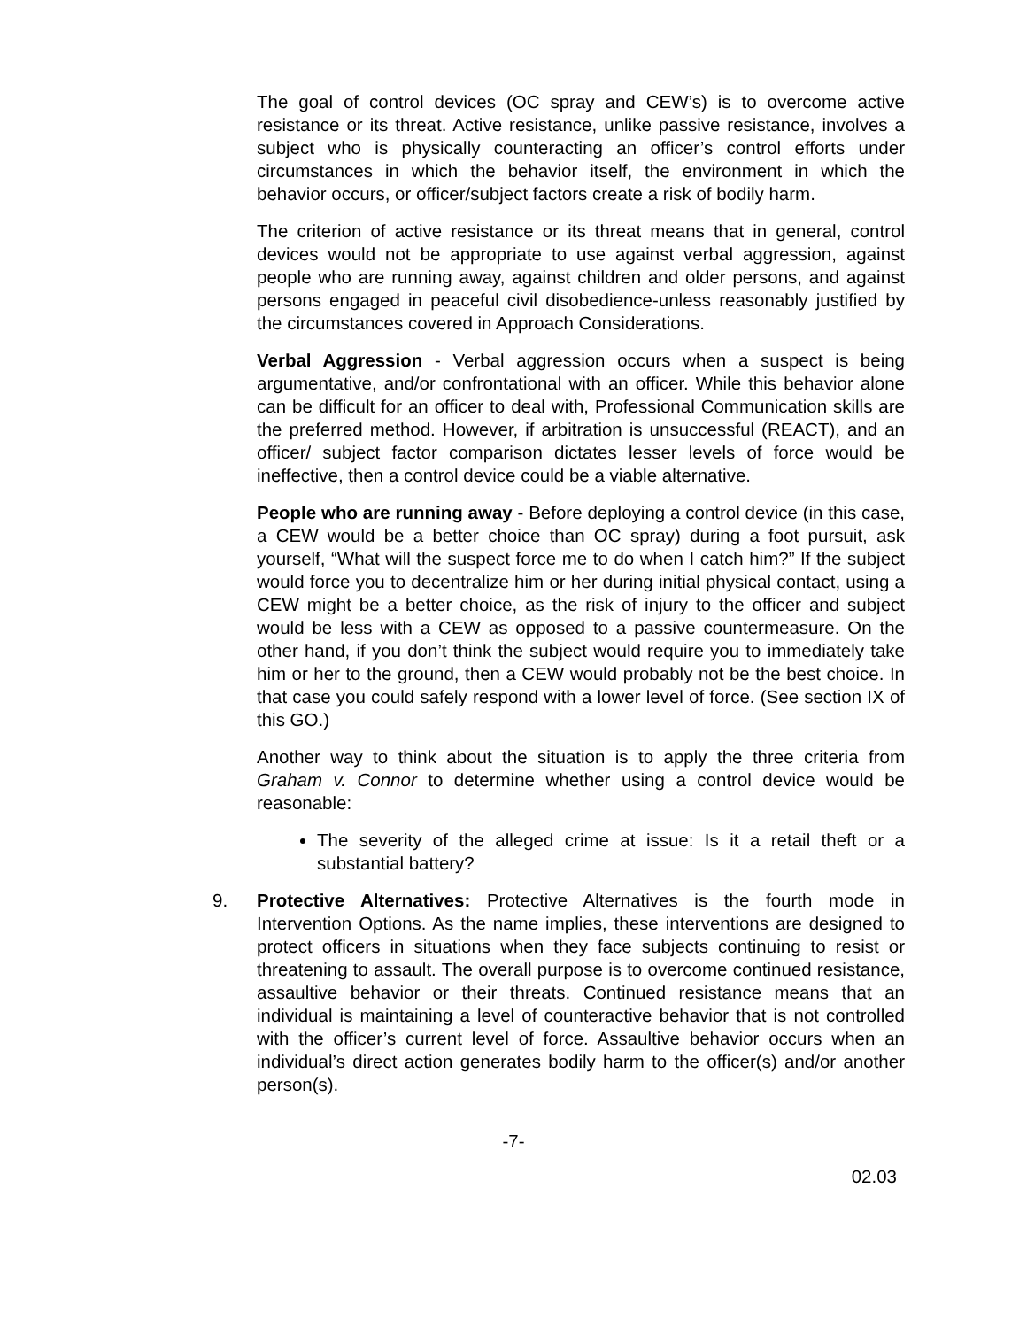The goal of control devices (OC spray and CEW’s) is to overcome active resistance or its threat. Active resistance, unlike passive resistance, involves a subject who is physically counteracting an officer’s control efforts under circumstances in which the behavior itself, the environment in which the behavior occurs, or officer/subject factors create a risk of bodily harm.
The criterion of active resistance or its threat means that in general, control devices would not be appropriate to use against verbal aggression, against people who are running away, against children and older persons, and against persons engaged in peaceful civil disobedience-unless reasonably justified by the circumstances covered in Approach Considerations.
Verbal Aggression - Verbal aggression occurs when a suspect is being argumentative, and/or confrontational with an officer. While this behavior alone can be difficult for an officer to deal with, Professional Communication skills are the preferred method. However, if arbitration is unsuccessful (REACT), and an officer/ subject factor comparison dictates lesser levels of force would be ineffective, then a control device could be a viable alternative.
People who are running away - Before deploying a control device (in this case, a CEW would be a better choice than OC spray) during a foot pursuit, ask yourself, “What will the suspect force me to do when I catch him?” If the subject would force you to decentralize him or her during initial physical contact, using a CEW might be a better choice, as the risk of injury to the officer and subject would be less with a CEW as opposed to a passive countermeasure. On the other hand, if you don’t think the subject would require you to immediately take him or her to the ground, then a CEW would probably not be the best choice. In that case you could safely respond with a lower level of force. (See section IX of this GO.)
Another way to think about the situation is to apply the three criteria from Graham v. Connor to determine whether using a control device would be reasonable:
The severity of the alleged crime at issue: Is it a retail theft or a substantial battery?
9. Protective Alternatives: Protective Alternatives is the fourth mode in Intervention Options. As the name implies, these interventions are designed to protect officers in situations when they face subjects continuing to resist or threatening to assault. The overall purpose is to overcome continued resistance, assaultive behavior or their threats. Continued resistance means that an individual is maintaining a level of counteractive behavior that is not controlled with the officer’s current level of force. Assaultive behavior occurs when an individual’s direct action generates bodily harm to the officer(s) and/or another person(s).
-7-
02.03